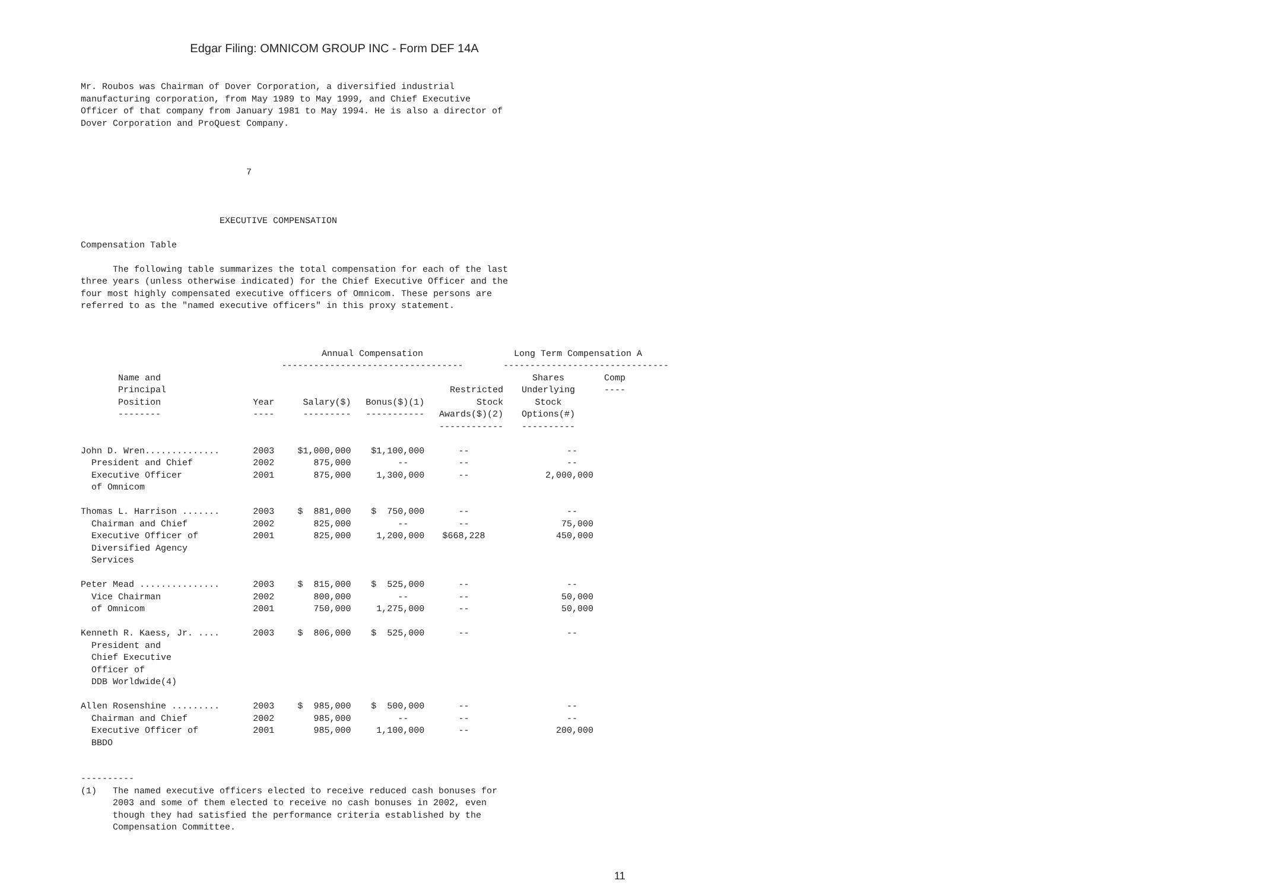Edgar Filing: OMNICOM GROUP INC - Form DEF 14A
Mr. Roubos was Chairman of Dover Corporation, a diversified industrial manufacturing corporation, from May 1989 to May 1999, and Chief Executive Officer of that company from January 1981 to May 1994. He is also a director of Dover Corporation and ProQuest Company. 7 EXECUTIVE COMPENSATION Compensation Table The following table summarizes the total compensation for each of the last three years (unless otherwise indicated) for the Chief Executive Officer and the four most highly compensated executive officers of Omnicom. These persons are referred to as the "named executive officers" in this proxy statement.
| | Annual Compensation ---------------------------------- | | | | Long Term Compensation A ------------------------------- | |
| --- | --- | --- | --- | --- | --- | --- |
| Name and Principal Position -------- | Year ---- | Salary($) --------- | Bonus($)(1) ----------- | Restricted Stock Awards($)(2) ------------ | Shares Underlying Stock Options(#) ---------- | Comp ---- |
| John D. Wren.............. President and Chief Executive Officer of Omnicom | 2003 2002 2001 | $1,000,000 875,000 875,000 | $1,100,000 -- 1,300,000 | -- -- -- | -- -- 2,000,000 | |
| Thomas L. Harrison ....... Chairman and Chief Executive Officer of Diversified Agency Services | 2003 2002 2001 | $ 881,000 825,000 825,000 | $ 750,000 -- 1,200,000 | -- -- $668,228 | -- 75,000 450,000 | |
| Peter Mead ............... Vice Chairman of Omnicom | 2003 2002 2001 | $ 815,000 800,000 750,000 | $ 525,000 -- 1,275,000 | -- -- -- | -- 50,000 50,000 | |
| Kenneth R. Kaess, Jr. .... President and Chief Executive Officer of DDB Worldwide(4) | 2003 | $ 806,000 | $ 525,000 | -- | -- | |
| Allen Rosenshine ......... Chairman and Chief Executive Officer of BBDO | 2003 2002 2001 | $ 985,000 985,000 985,000 | $ 500,000 -- 1,100,000 | -- -- -- | -- -- 200,000 | |
---------- (1) The named executive officers elected to receive reduced cash bonuses for 2003 and some of them elected to receive no cash bonuses in 2002, even though they had satisfied the performance criteria established by the Compensation Committee.
11